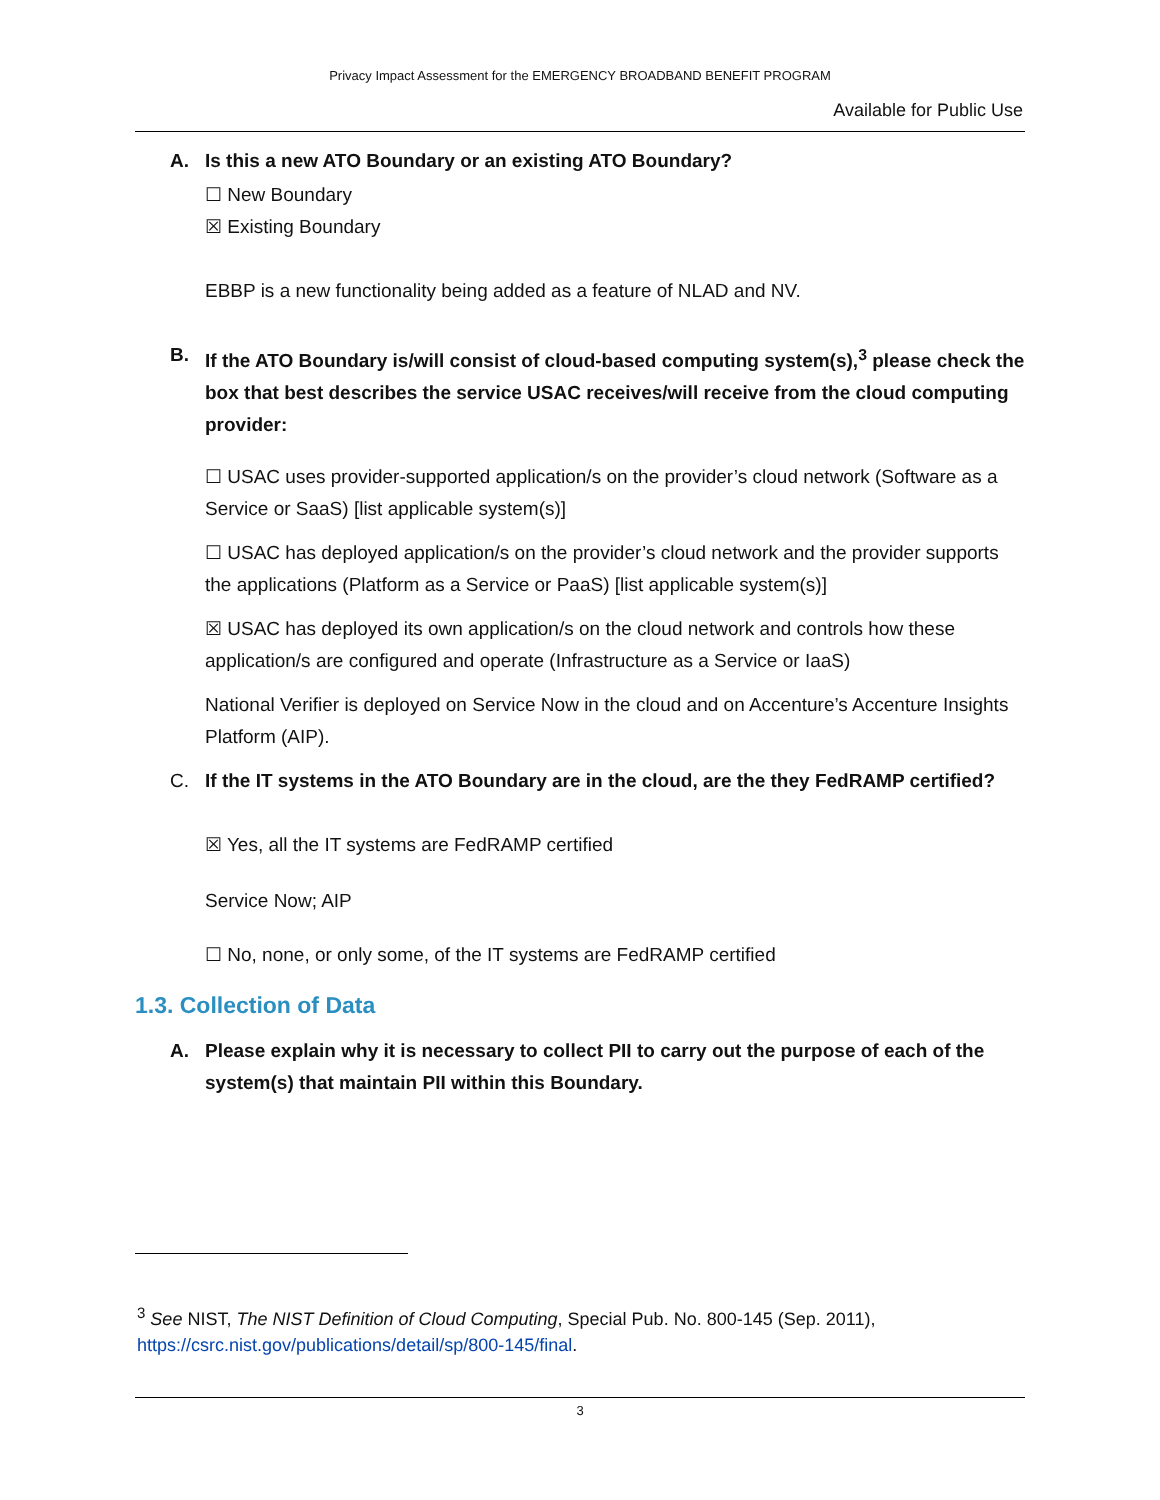Privacy Impact Assessment for the EMERGENCY BROADBAND BENEFIT PROGRAM
Available for Public Use
A. Is this a new ATO Boundary or an existing ATO Boundary?
☐ New Boundary
☒ Existing Boundary
EBBP is a new functionality being added as a feature of NLAD and NV.
B. If the ATO Boundary is/will consist of cloud-based computing system(s),<sup>3</sup> please check the box that best describes the service USAC receives/will receive from the cloud computing provider:
☐ USAC uses provider-supported application/s on the provider’s cloud network (Software as a Service or SaaS) [list applicable system(s)]
☐ USAC has deployed application/s on the provider’s cloud network and the provider supports the applications (Platform as a Service or PaaS) [list applicable system(s)]
☒ USAC has deployed its own application/s on the cloud network and controls how these application/s are configured and operate (Infrastructure as a Service or IaaS)
National Verifier is deployed on Service Now in the cloud and on Accenture’s Accenture Insights Platform (AIP).
C. If the IT systems in the ATO Boundary are in the cloud, are the they FedRAMP certified?
☒ Yes, all the IT systems are FedRAMP certified
Service Now; AIP
☐ No, none, or only some, of the IT systems are FedRAMP certified
1.3. Collection of Data
A. Please explain why it is necessary to collect PII to carry out the purpose of each of the system(s) that maintain PII within this Boundary.
<sup>3</sup> See NIST, The NIST Definition of Cloud Computing, Special Pub. No. 800-145 (Sep. 2011), https://csrc.nist.gov/publications/detail/sp/800-145/final.
3